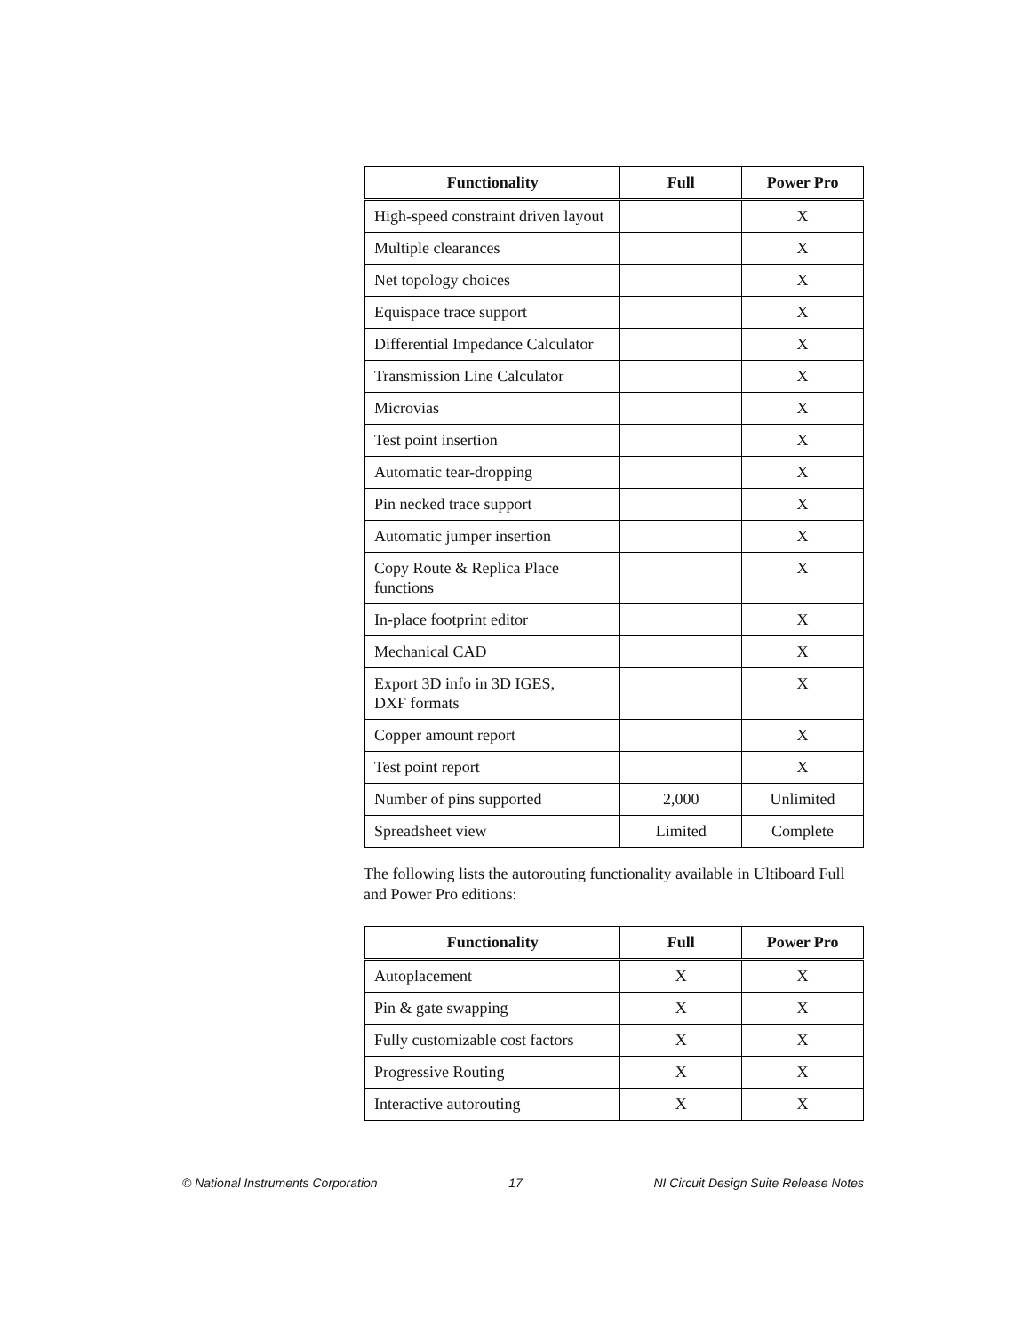| Functionality | Full | Power Pro |
| --- | --- | --- |
| High-speed constraint driven layout | | X |
| Multiple clearances | | X |
| Net topology choices | | X |
| Equispace trace support | | X |
| Differential Impedance Calculator | | X |
| Transmission Line Calculator | | X |
| Microvias | | X |
| Test point insertion | | X |
| Automatic tear-dropping | | X |
| Pin necked trace support | | X |
| Automatic jumper insertion | | X |
| Copy Route & Replica Place functions | | X |
| In-place footprint editor | | X |
| Mechanical CAD | | X |
| Export 3D info in 3D IGES, DXF formats | | X |
| Copper amount report | | X |
| Test point report | | X |
| Number of pins supported | 2,000 | Unlimited |
| Spreadsheet view | Limited | Complete |
The following lists the autorouting functionality available in Ultiboard Full and Power Pro editions:
| Functionality | Full | Power Pro |
| --- | --- | --- |
| Autoplacement | X | X |
| Pin & gate swapping | X | X |
| Fully customizable cost factors | X | X |
| Progressive Routing | X | X |
| Interactive autorouting | X | X |
© National Instruments Corporation 17 NI Circuit Design Suite Release Notes